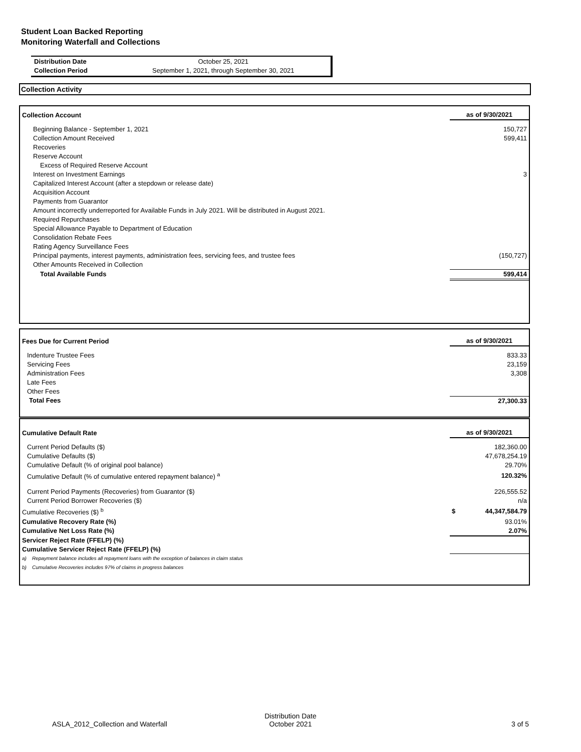Student Loan Backed Reporting
Monitoring Waterfall and Collections
| Distribution Date | October 25, 2021 |
| Collection Period | September 1, 2021, through September 30, 2021 |
Collection Activity
| Collection Account | as of 9/30/2021 |
| Beginning Balance - September 1, 2021 | 150,727 |
| Collection Amount Received | 599,411 |
| Recoveries | |
| Reserve Account | |
| Excess of Required Reserve Account | |
| Interest on Investment Earnings | 3 |
| Capitalized Interest Account (after a stepdown or release date) | |
| Acquisition Account | |
| Payments from Guarantor | |
| Amount incorrectly underreported for Available Funds in July 2021. Will be distributed in August 2021. | |
| Required Repurchases | |
| Special Allowance Payable to Department of Education | |
| Consolidation Rebate Fees | |
| Rating Agency Surveillance Fees | |
| Principal payments, interest payments, administration fees, servicing fees, and trustee fees | (150,727) |
| Other Amounts Received in Collection | |
| Total Available Funds | 599,414 |
| Fees Due for Current Period | as of 9/30/2021 |
| Indenture Trustee Fees | 833.33 |
| Servicing Fees | 23,159 |
| Administration Fees | 3,308 |
| Late Fees | |
| Other Fees | |
| Total Fees | 27,300.33 |
| Cumulative Default Rate | as of 9/30/2021 |
| Current Period Defaults ($) | 182,360.00 |
| Cumulative Defaults ($) | 47,678,254.19 |
| Cumulative Default (% of original pool balance) | 29.70% |
| Cumulative Default (% of cumulative entered repayment balance) <sup>a</sup> | 120.32% |
| Current Period Payments (Recoveries) from Guarantor ($) | 226,555.52 |
| Current Period Borrower Recoveries ($) | n/a |
| Cumulative Recoveries ($) <sup>b</sup> | $ 44,347,584.79 |
| Cumulative Recovery Rate (%) | 93.01% |
| Cumulative Net Loss Rate (%) | 2.07% |
| Servicer Reject Rate (FFELP) (%) | |
| Cumulative Servicer Reject Rate (FFELP) (%) | |
| a) Repayment balance includes all repayment loans with the exception of balances in claim status | |
| b) Cumulative Recoveries includes 97% of claims in progress balances | |
ASLA_2012_Collection and Waterfall
Distribution Date
October 2021
3 of 5